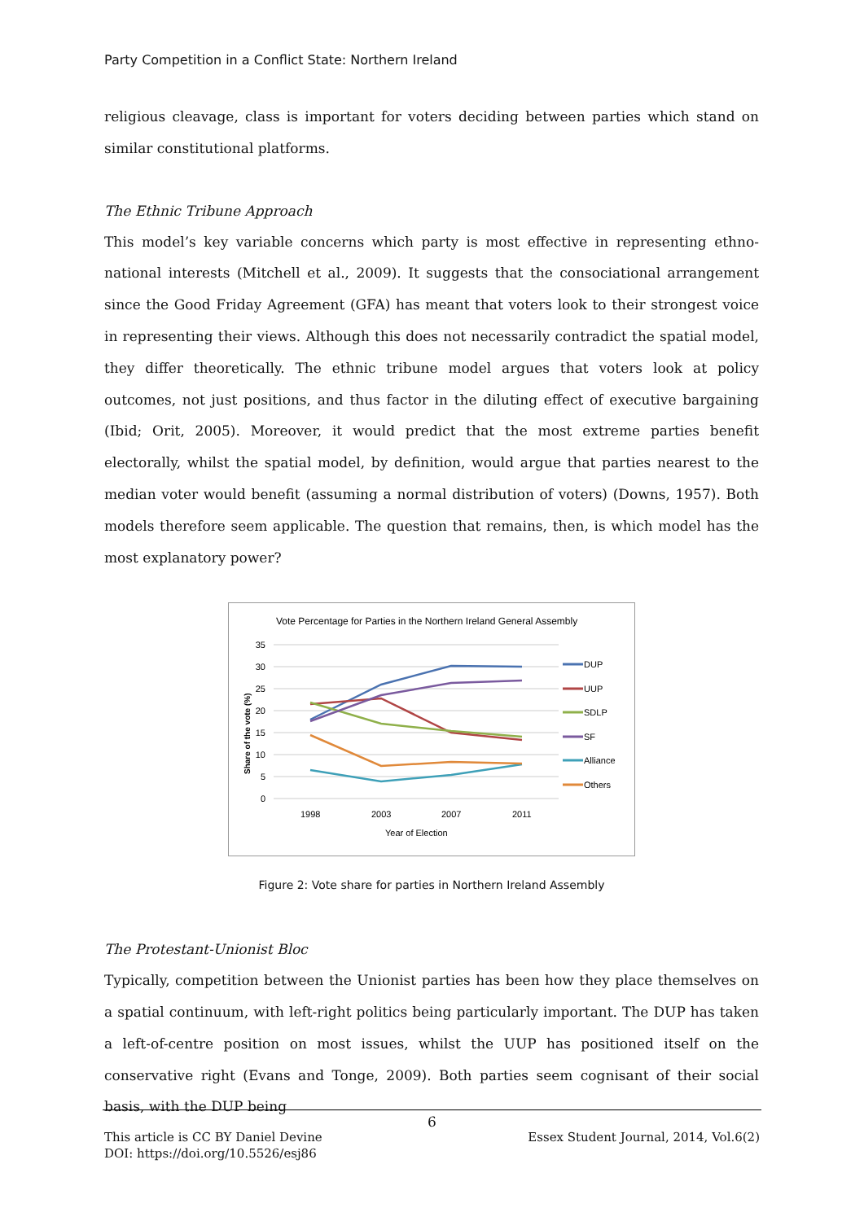Party Competition in a Conflict State: Northern Ireland
religious cleavage, class is important for voters deciding between parties which stand on similar constitutional platforms.
The Ethnic Tribune Approach
This model’s key variable concerns which party is most effective in representing ethno-national interests (Mitchell et al., 2009). It suggests that the consociational arrangement since the Good Friday Agreement (GFA) has meant that voters look to their strongest voice in representing their views. Although this does not necessarily contradict the spatial model, they differ theoretically. The ethnic tribune model argues that voters look at policy outcomes, not just positions, and thus factor in the diluting effect of executive bargaining (Ibid; Orit, 2005). Moreover, it would predict that the most extreme parties benefit electorally, whilst the spatial model, by definition, would argue that parties nearest to the median voter would benefit (assuming a normal distribution of voters) (Downs, 1957). Both models therefore seem applicable. The question that remains, then, is which model has the most explanatory power?
Vote Percentage for Parties in the Northern Ireland General Assembly
35
30
25
20
15
10
5
0
Share of the vote (%)
1998
2003
2007
2011
Year of Election
DUP
UUP
SDLP
SF
Alliance
Others
Figure 2: Vote share for parties in Northern Ireland Assembly
The Protestant-Unionist Bloc
Typically, competition between the Unionist parties has been how they place themselves on a spatial continuum, with left-right politics being particularly important. The DUP has taken a left-of-centre position on most issues, whilst the UUP has positioned itself on the conservative right (Evans and Tonge, 2009). Both parties seem cognisant of their social basis, with the DUP being
6
This article is CC BY Daniel Devine Essex Student Journal, 2014, Vol.6(2)
DOI: https://doi.org/10.5526/esj86